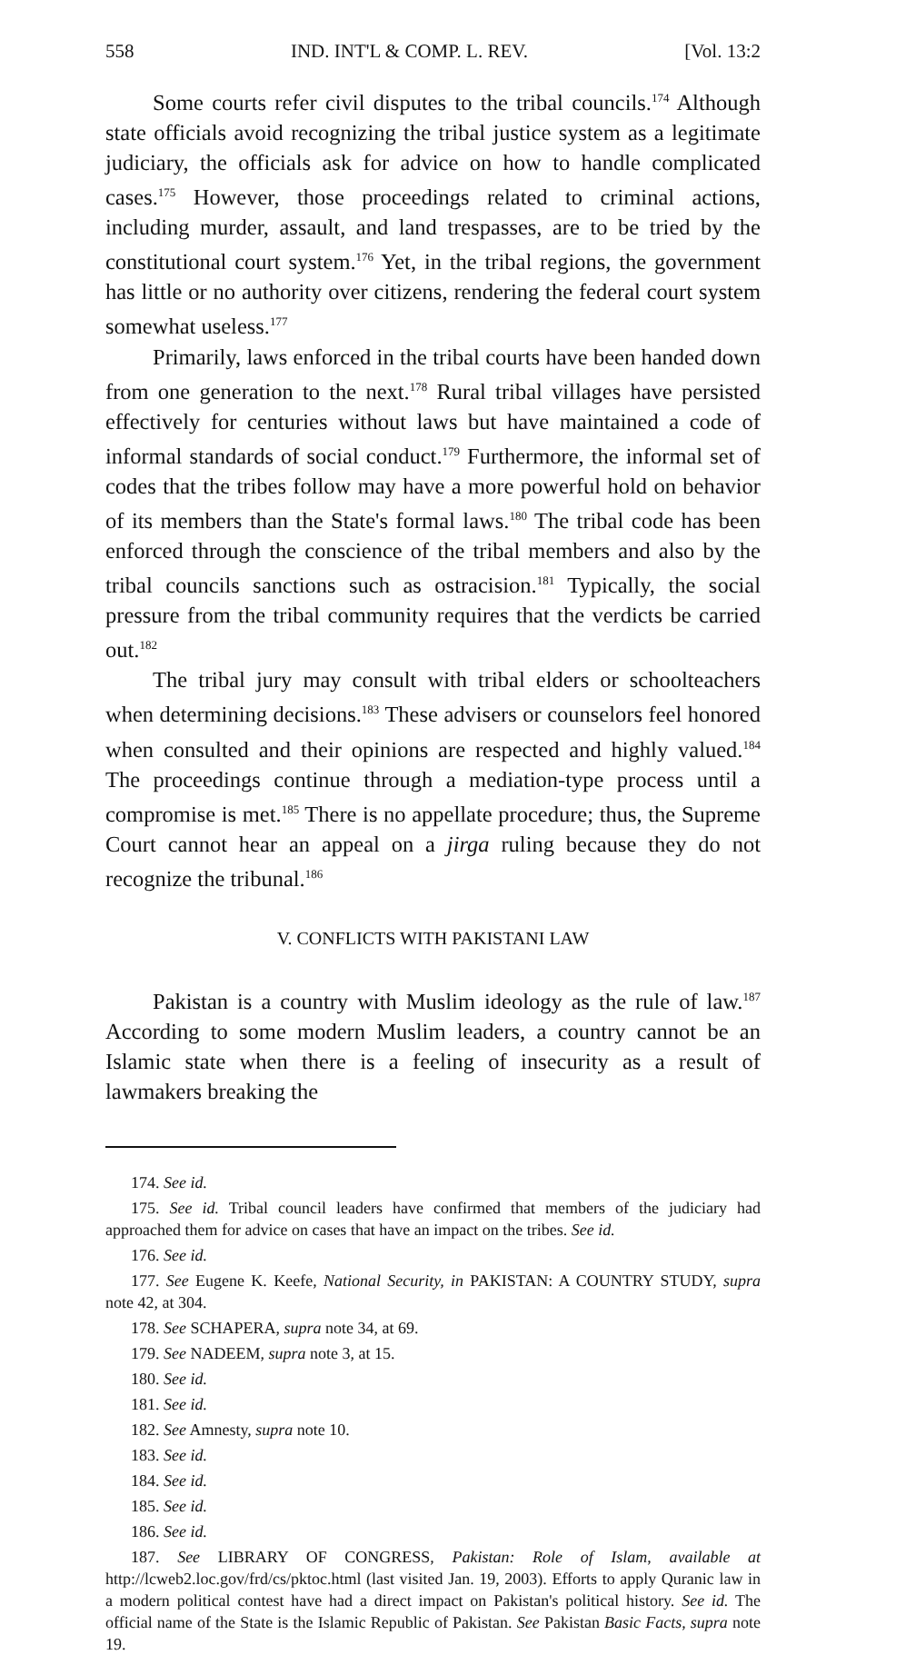558 IND. INT'L & COMP. L. REV. [Vol. 13:2
Some courts refer civil disputes to the tribal councils.<sup>174</sup> Although state officials avoid recognizing the tribal justice system as a legitimate judiciary, the officials ask for advice on how to handle complicated cases.<sup>175</sup> However, those proceedings related to criminal actions, including murder, assault, and land trespasses, are to be tried by the constitutional court system.<sup>176</sup> Yet, in the tribal regions, the government has little or no authority over citizens, rendering the federal court system somewhat useless.<sup>177</sup>
Primarily, laws enforced in the tribal courts have been handed down from one generation to the next.<sup>178</sup> Rural tribal villages have persisted effectively for centuries without laws but have maintained a code of informal standards of social conduct.<sup>179</sup> Furthermore, the informal set of codes that the tribes follow may have a more powerful hold on behavior of its members than the State's formal laws.<sup>180</sup> The tribal code has been enforced through the conscience of the tribal members and also by the tribal councils sanctions such as ostracision.<sup>181</sup> Typically, the social pressure from the tribal community requires that the verdicts be carried out.<sup>182</sup>
The tribal jury may consult with tribal elders or schoolteachers when determining decisions.<sup>183</sup> These advisers or counselors feel honored when consulted and their opinions are respected and highly valued.<sup>184</sup> The proceedings continue through a mediation-type process until a compromise is met.<sup>185</sup> There is no appellate procedure; thus, the Supreme Court cannot hear an appeal on a jirga ruling because they do not recognize the tribunal.<sup>186</sup>
V. CONFLICTS WITH PAKISTANI LAW
Pakistan is a country with Muslim ideology as the rule of law.<sup>187</sup> According to some modern Muslim leaders, a country cannot be an Islamic state when there is a feeling of insecurity as a result of lawmakers breaking the
174. See id.
175. See id. Tribal council leaders have confirmed that members of the judiciary had approached them for advice on cases that have an impact on the tribes. See id.
176. See id.
177. See Eugene K. Keefe, National Security, in PAKISTAN: A COUNTRY STUDY, supra note 42, at 304.
178. See SCHAPERA, supra note 34, at 69.
179. See NADEEM, supra note 3, at 15.
180. See id.
181. See id.
182. See Amnesty, supra note 10.
183. See id.
184. See id.
185. See id.
186. See id.
187. See LIBRARY OF CONGRESS, Pakistan: Role of Islam, available at http://lcweb2.loc.gov/frd/cs/pktoc.html (last visited Jan. 19, 2003). Efforts to apply Quranic law in a modern political contest have had a direct impact on Pakistan's political history. See id. The official name of the State is the Islamic Republic of Pakistan. See Pakistan Basic Facts, supra note 19.